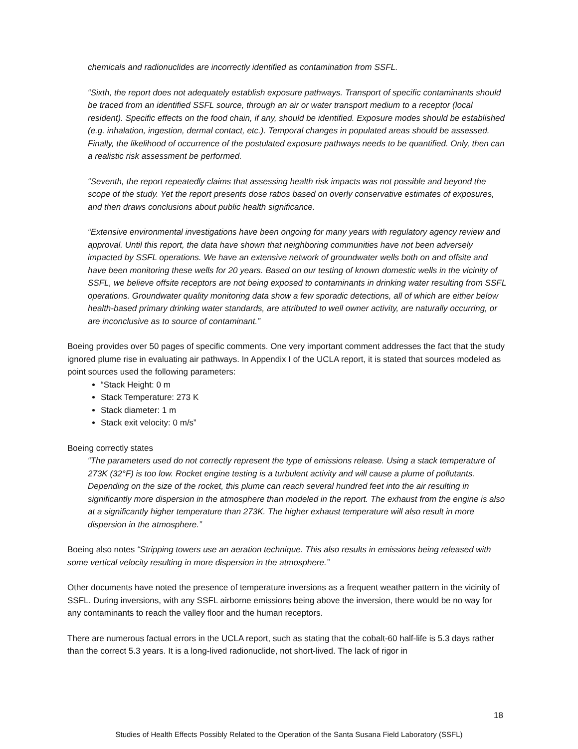chemicals and radionuclides are incorrectly identified as contamination from SSFL.
“Sixth, the report does not adequately establish exposure pathways. Transport of specific contaminants should be traced from an identified SSFL source, through an air or water transport medium to a receptor (local resident). Specific effects on the food chain, if any, should be identified. Exposure modes should be established (e.g. inhalation, ingestion, dermal contact, etc.). Temporal changes in populated areas should be assessed. Finally, the likelihood of occurrence of the postulated exposure pathways needs to be quantified. Only, then can a realistic risk assessment be performed.
“Seventh, the report repeatedly claims that assessing health risk impacts was not possible and beyond the scope of the study. Yet the report presents dose ratios based on overly conservative estimates of exposures, and then draws conclusions about public health significance.
“Extensive environmental investigations have been ongoing for many years with regulatory agency review and approval. Until this report, the data have shown that neighboring communities have not been adversely impacted by SSFL operations. We have an extensive network of groundwater wells both on and offsite and have been monitoring these wells for 20 years. Based on our testing of known domestic wells in the vicinity of SSFL, we believe offsite receptors are not being exposed to contaminants in drinking water resulting from SSFL operations. Groundwater quality monitoring data show a few sporadic detections, all of which are either below health-based primary drinking water standards, are attributed to well owner activity, are naturally occurring, or are inconclusive as to source of contaminant.”
Boeing provides over 50 pages of specific comments. One very important comment addresses the fact that the study ignored plume rise in evaluating air pathways. In Appendix I of the UCLA report, it is stated that sources modeled as point sources used the following parameters:
“Stack Height: 0 m
Stack Temperature: 273 K
Stack diameter: 1 m
Stack exit velocity: 0 m/s”
Boeing correctly states
“The parameters used do not correctly represent the type of emissions release. Using a stack temperature of 273K (32°F) is too low. Rocket engine testing is a turbulent activity and will cause a plume of pollutants. Depending on the size of the rocket, this plume can reach several hundred feet into the air resulting in significantly more dispersion in the atmosphere than modeled in the report. The exhaust from the engine is also at a significantly higher temperature than 273K. The higher exhaust temperature will also result in more dispersion in the atmosphere.”
Boeing also notes “Stripping towers use an aeration technique. This also results in emissions being released with some vertical velocity resulting in more dispersion in the atmosphere.”
Other documents have noted the presence of temperature inversions as a frequent weather pattern in the vicinity of SSFL. During inversions, with any SSFL airborne emissions being above the inversion, there would be no way for any contaminants to reach the valley floor and the human receptors.
There are numerous factual errors in the UCLA report, such as stating that the cobalt-60 half-life is 5.3 days rather than the correct 5.3 years. It is a long-lived radionuclide, not short-lived. The lack of rigor in
18
Studies of Health Effects Possibly Related to the Operation of the Santa Susana Field Laboratory (SSFL)